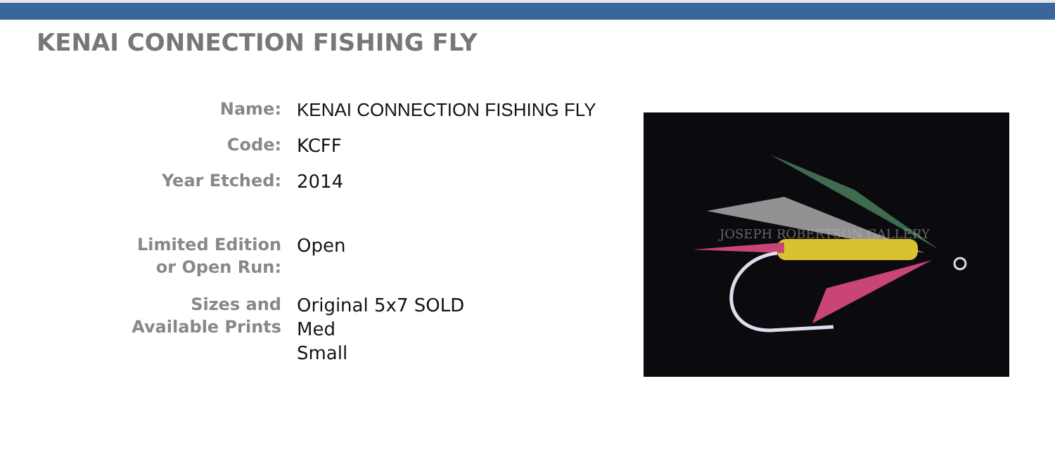KENAI CONNECTION FISHING FLY
| Name: | KENAI CONNECTION FISHING FLY |
| Code: | KCFF |
| Year Etched: | 2014 |
| Limited Edition or Open Run: | Open |
| Sizes and Available Prints | Original 5x7 SOLD Med Small |
JOSEPH ROBERTSON GALLERY